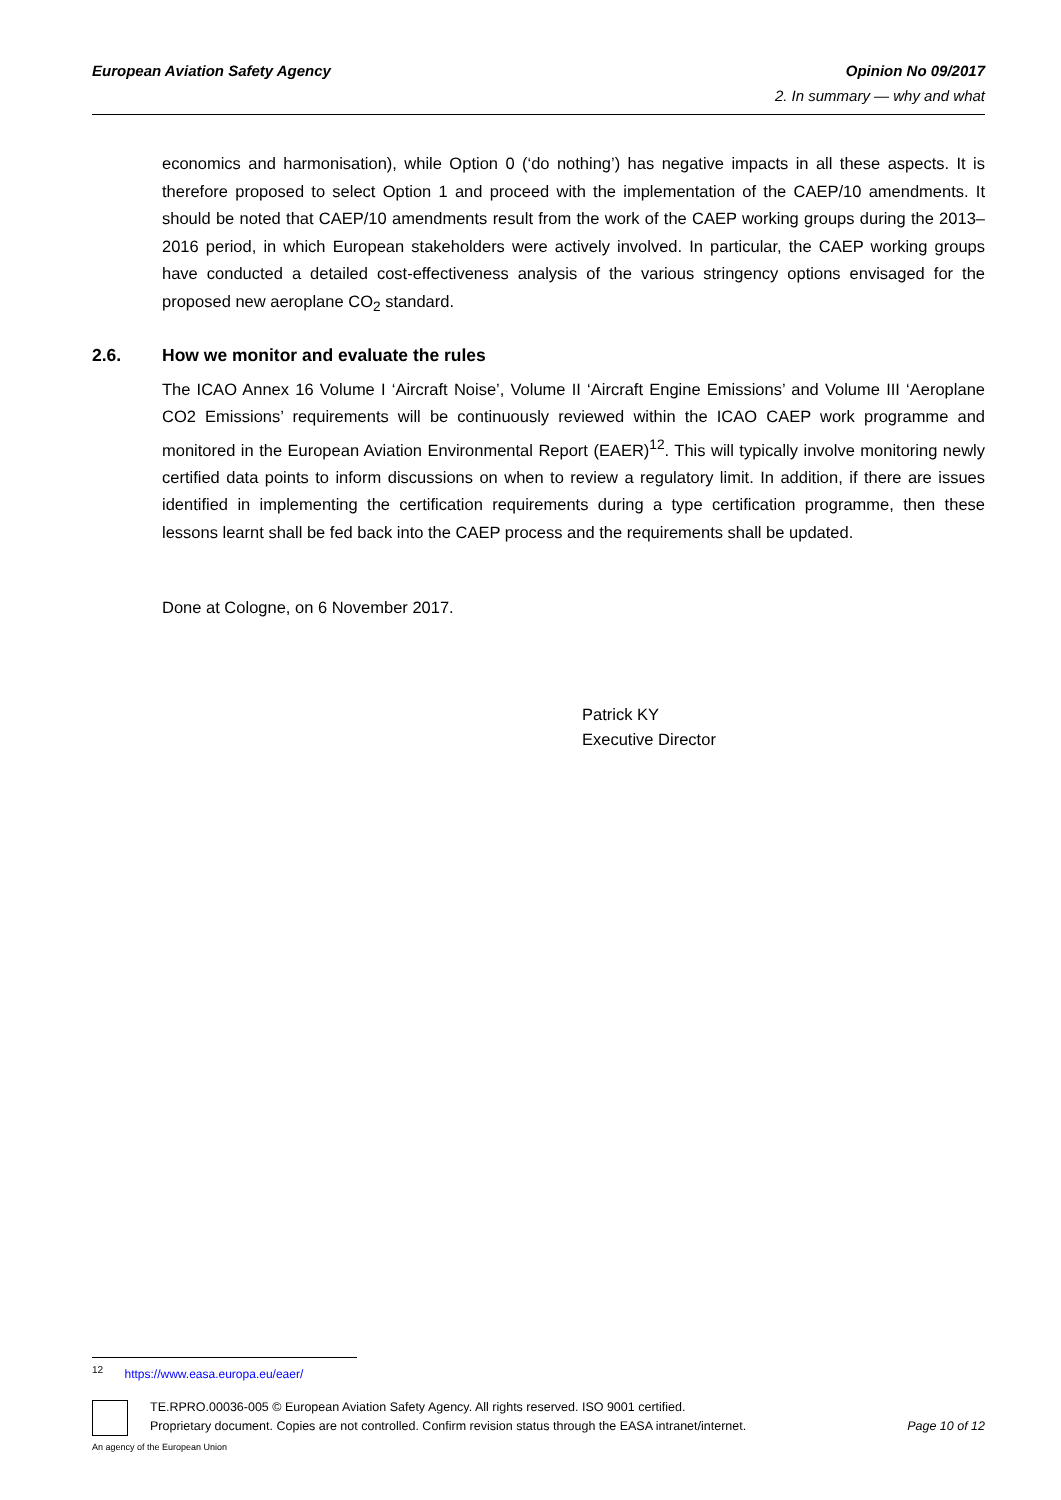Opinion No 09/2017
2. In summary — why and what
European Aviation Safety Agency
economics and harmonisation), while Option 0 (‘do nothing’) has negative impacts in all these aspects. It is therefore proposed to select Option 1 and proceed with the implementation of the CAEP/10 amendments. It should be noted that CAEP/10 amendments result from the work of the CAEP working groups during the 2013–2016 period, in which European stakeholders were actively involved. In particular, the CAEP working groups have conducted a detailed cost-effectiveness analysis of the various stringency options envisaged for the proposed new aeroplane CO<sub>2</sub> standard.
2.6. How we monitor and evaluate the rules
The ICAO Annex 16 Volume I ‘Aircraft Noise’, Volume II ‘Aircraft Engine Emissions’ and Volume III ‘Aeroplane CO2 Emissions’ requirements will be continuously reviewed within the ICAO CAEP work programme and monitored in the European Aviation Environmental Report (EAER)<sup>12</sup>. This will typically involve monitoring newly certified data points to inform discussions on when to review a regulatory limit. In addition, if there are issues identified in implementing the certification requirements during a type certification programme, then these lessons learnt shall be fed back into the CAEP process and the requirements shall be updated.
Done at Cologne, on 6 November 2017.
Patrick KY
Executive Director
<sup>12</sup> https://www.easa.europa.eu/eaer/
TE.RPRO.00036-005 © European Aviation Safety Agency. All rights reserved. ISO 9001 certified.
Proprietary document. Copies are not controlled. Confirm revision status through the EASA intranet/internet.
Page 10 of 12
An agency of the European Union